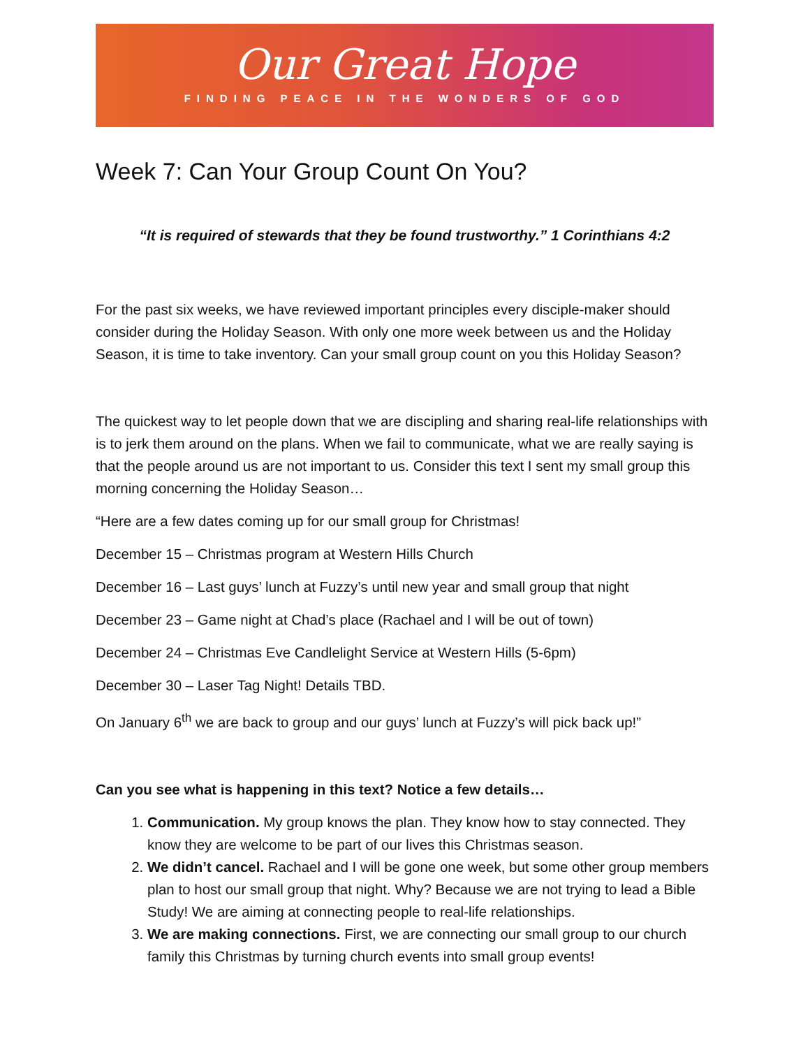Our Great Hope
FINDING PEACE IN THE WONDERS OF GOD
Week 7: Can Your Group Count On You?
“It is required of stewards that they be found trustworthy.” 1 Corinthians 4:2
For the past six weeks, we have reviewed important principles every disciple-maker should consider during the Holiday Season. With only one more week between us and the Holiday Season, it is time to take inventory. Can your small group count on you this Holiday Season?
The quickest way to let people down that we are discipling and sharing real-life relationships with is to jerk them around on the plans. When we fail to communicate, what we are really saying is that the people around us are not important to us. Consider this text I sent my small group this morning concerning the Holiday Season…
“Here are a few dates coming up for our small group for Christmas!
December 15 – Christmas program at Western Hills Church
December 16 – Last guys’ lunch at Fuzzy’s until new year and small group that night
December 23 – Game night at Chad’s place (Rachael and I will be out of town)
December 24 – Christmas Eve Candlelight Service at Western Hills (5-6pm)
December 30 – Laser Tag Night! Details TBD.
On January 6<sup>th</sup> we are back to group and our guys’ lunch at Fuzzy’s will pick back up!”
Can you see what is happening in this text? Notice a few details…
1. Communication. My group knows the plan. They know how to stay connected. They know they are welcome to be part of our lives this Christmas season.
2. We didn’t cancel. Rachael and I will be gone one week, but some other group members plan to host our small group that night. Why? Because we are not trying to lead a Bible Study! We are aiming at connecting people to real-life relationships.
3. We are making connections. First, we are connecting our small group to our church family this Christmas by turning church events into small group events!